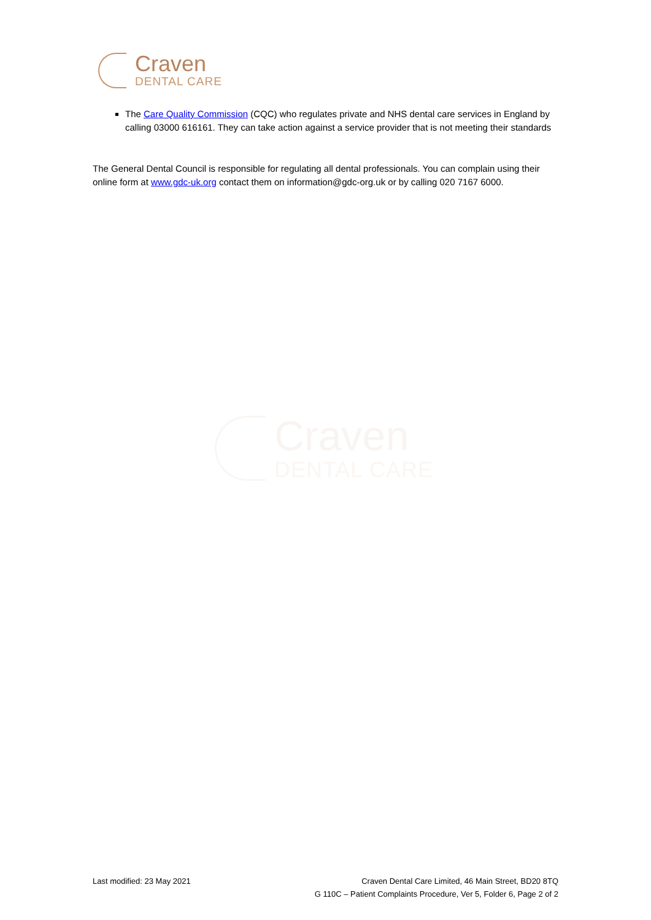Craven
DENTAL CARE
The Care Quality Commission (CQC) who regulates private and NHS dental care services in England by calling 03000 616161. They can take action against a service provider that is not meeting their standards
The General Dental Council is responsible for regulating all dental professionals. You can complain using their online form at www.gdc-uk.org contact them on information@gdc-org.uk or by calling 020 7167 6000.
Craven
DENTAL CARE
Last modified: 23 May 2021 Craven Dental Care Limited, 46 Main Street, BD20 8TQ
G 110C – Patient Complaints Procedure, Ver 5, Folder 6, Page 2 of 2